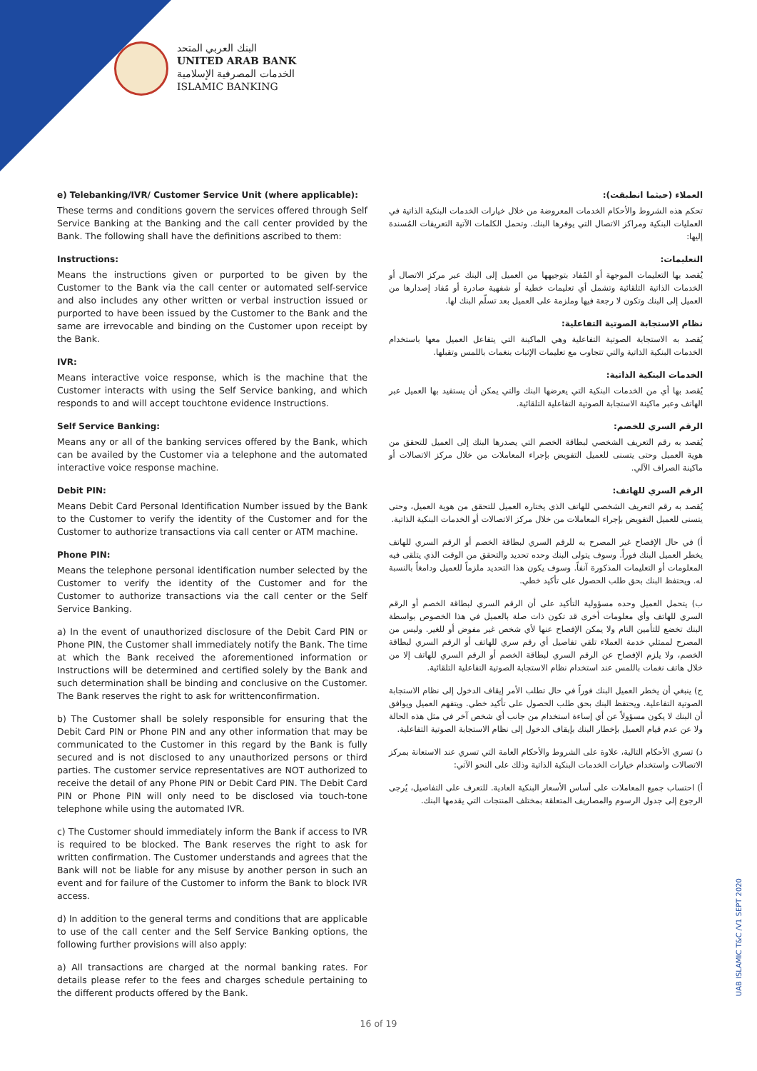البنك العربي المتحد
UNITED ARAB BANK
الخدمات المصرفية الإسلامية
ISLAMIC BANKING
e) Telebanking/IVR/ Customer Service Unit (where applicable):
These terms and conditions govern the services offered through Self Service Banking at the Banking and the call center provided by the Bank. The following shall have the definitions ascribed to them:
Instructions:
Means the instructions given or purported to be given by the Customer to the Bank via the call center or automated self-service and also includes any other written or verbal instruction issued or purported to have been issued by the Customer to the Bank and the same are irrevocable and binding on the Customer upon receipt by the Bank.
IVR:
Means interactive voice response, which is the machine that the Customer interacts with using the Self Service banking, and which responds to and will accept touchtone evidence Instructions.
Self Service Banking:
Means any or all of the banking services offered by the Bank, which can be availed by the Customer via a telephone and the automated interactive voice response machine.
Debit PIN:
Means Debit Card Personal Identification Number issued by the Bank to the Customer to verify the identity of the Customer and for the Customer to authorize transactions via call center or ATM machine.
Phone PIN:
Means the telephone personal identification number selected by the Customer to verify the identity of the Customer and for the Customer to authorize transactions via the call center or the Self Service Banking.
a) In the event of unauthorized disclosure of the Debit Card PIN or Phone PIN, the Customer shall immediately notify the Bank. The time at which the Bank received the aforementioned information or Instructions will be determined and certified solely by the Bank and such determination shall be binding and conclusive on the Customer. The Bank reserves the right to ask for writtenconfirmation.
b) The Customer shall be solely responsible for ensuring that the Debit Card PIN or Phone PIN and any other information that may be communicated to the Customer in this regard by the Bank is fully secured and is not disclosed to any unauthorized persons or third parties. The customer service representatives are NOT authorized to receive the detail of any Phone PIN or Debit Card PIN. The Debit Card PIN or Phone PIN will only need to be disclosed via touch-tone telephone while using the automated IVR.
c) The Customer should immediately inform the Bank if access to IVR is required to be blocked. The Bank reserves the right to ask for written confirmation. The Customer understands and agrees that the Bank will not be liable for any misuse by another person in such an event and for failure of the Customer to inform the Bank to block IVR access.
d) In addition to the general terms and conditions that are applicable to use of the call center and the Self Service Banking options, the following further provisions will also apply:
a) All transactions are charged at the normal banking rates. For details please refer to the fees and charges schedule pertaining to the different products offered by the Bank.
العملاء (حيثما انطبقت):
تحكم هذه الشروط والأحكام الخدمات المعروضة من خلال خيارات الخدمات البنكية الذاتية في العمليات البنكية ومراكز الاتصال التي يوفرها البنك. وتحمل الكلمات الآتية التعريفات المُسندة إليها:
التعليمات:
يُقصد بها التعليمات الموجهة أو المُفاد بتوجيهها من العميل إلى البنك عبر مركز الاتصال أو الخدمات الذاتية التلقائية وتشمل أي تعليمات خطية أو شفهية صادرة أو مُفاد إصدارها من العميل إلى البنك وتكون لا رجعة فيها وملزمة على العميل بعد تسلّم البنك لها.
نظام الاستجابة الصوتية التفاعلية:
يُقصد به الاستجابة الصوتية التفاعلية وهي الماكينة التي يتفاعل العميل معها باستخدام الخدمات البنكية الذاتية والتي تتجاوب مع تعليمات الإثبات بنغمات باللمس وتقبلها.
الخدمات البنكية الذاتية:
يُقصد بها أي من الخدمات البنكية التي يعرضها البنك والتي يمكن أن يستفيد بها العميل عبر الهاتف وعبر ماكينة الاستجابة الصوتية التفاعلية التلقائية.
الرقم السري للخصم:
يُقصد به رقم التعريف الشخصي لبطاقة الخصم التي يصدرها البنك إلى العميل للتحقق من هوية العميل وحتى يتسنى للعميل التفويض بإجراء المعاملات من خلال مركز الاتصالات أو ماكينة الصراف الآلي.
الرقم السري للهاتف:
يُقصد به رقم التعريف الشخصي للهاتف الذي يختاره العميل للتحقق من هوية العميل، وحتى يتسنى للعميل التفويض بإجراء المعاملات من خلال مركز الاتصالات أو الخدمات البنكية الذاتية.
أ) في حال الإفصاح غير المصرح به للرقم السري لبطاقة الخصم أو الرقم السري للهاتف يخطر العميل البنك فوراً. وسوف يتولى البنك وحده تحديد والتحقق من الوقت الذي يتلقى فيه المعلومات أو التعليمات المذكورة آنفاً. وسوف يكون هذا التحديد ملزماً للعميل ودامغاً بالنسبة له. ويحتفظ البنك بحق طلب الحصول على تأكيد خطي.
ب) يتحمل العميل وحده مسؤولية التأكيد على أن الرقم السري لبطاقة الخصم أو الرقم السري للهاتف وأي معلومات أخرى قد تكون ذات صلة بالعميل في هذا الخصوص بواسطة البنك تخضع للتأمين التام ولا يمكن الإفصاح عنها لأي شخص غير مفوض أو للغير. وليس من المصرح لممثلي خدمة العملاء تلقي تفاصيل أي رقم سري للهاتف أو الرقم السري لبطاقة الخصم، ولا يلزم الإفصاح عن الرقم السري لبطاقة الخصم أو الرقم السري للهاتف إلا من خلال هاتف نغمات باللمس عند استخدام نظام الاستجابة الصوتية التفاعلية التلقائية.
ج) ينبغي أن يخطر العميل البنك فوراً في حال تطلب الأمر إيقاف الدخول إلى نظام الاستجابة الصوتية التفاعلية. ويحتفظ البنك بحق طلب الحصول على تأكيد خطي. ويتفهم العميل ويوافق أن البنك لا يكون مسؤولاً عن أي إساءة استخدام من جانب أي شخص آخر في مثل هذه الحالة ولا عن عدم قيام العميل بإخطار البنك بإيقاف الدخول إلى نظام الاستجابة الصوتية التفاعلية.
د) تسري الأحكام التالية، علاوة على الشروط والأحكام العامة التي تسري عند الاستعانة بمركز الاتصالات واستخدام خيارات الخدمات البنكية الذاتية وذلك على النحو الآتي:
أ) احتساب جميع المعاملات على أساس الأسعار البنكية العادية. للتعرف على التفاصيل، يُرجى الرجوع إلى جدول الرسوم والمصاريف المتعلقة بمختلف المنتجات التي يقدمها البنك.
UAB ISLAMIC T&C /V1 SEPT 2020
16 of 19